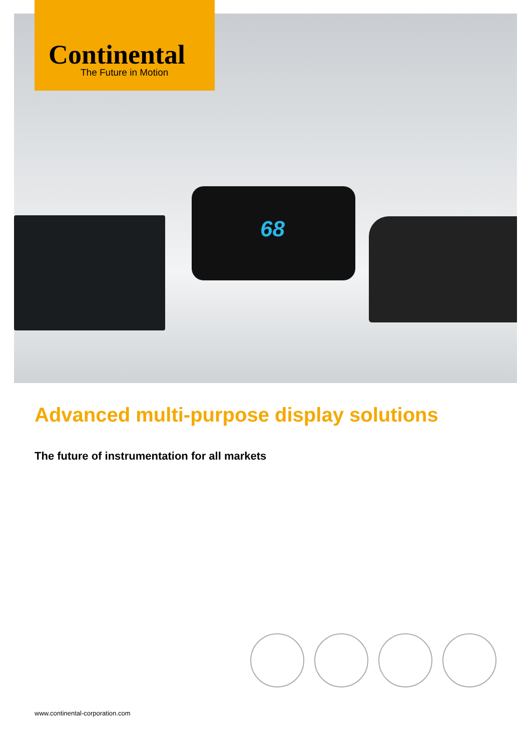68
Continental
The Future in Motion
Advanced multi-purpose display solutions
The future of instrumentation for all markets
www.continental-corporation.com